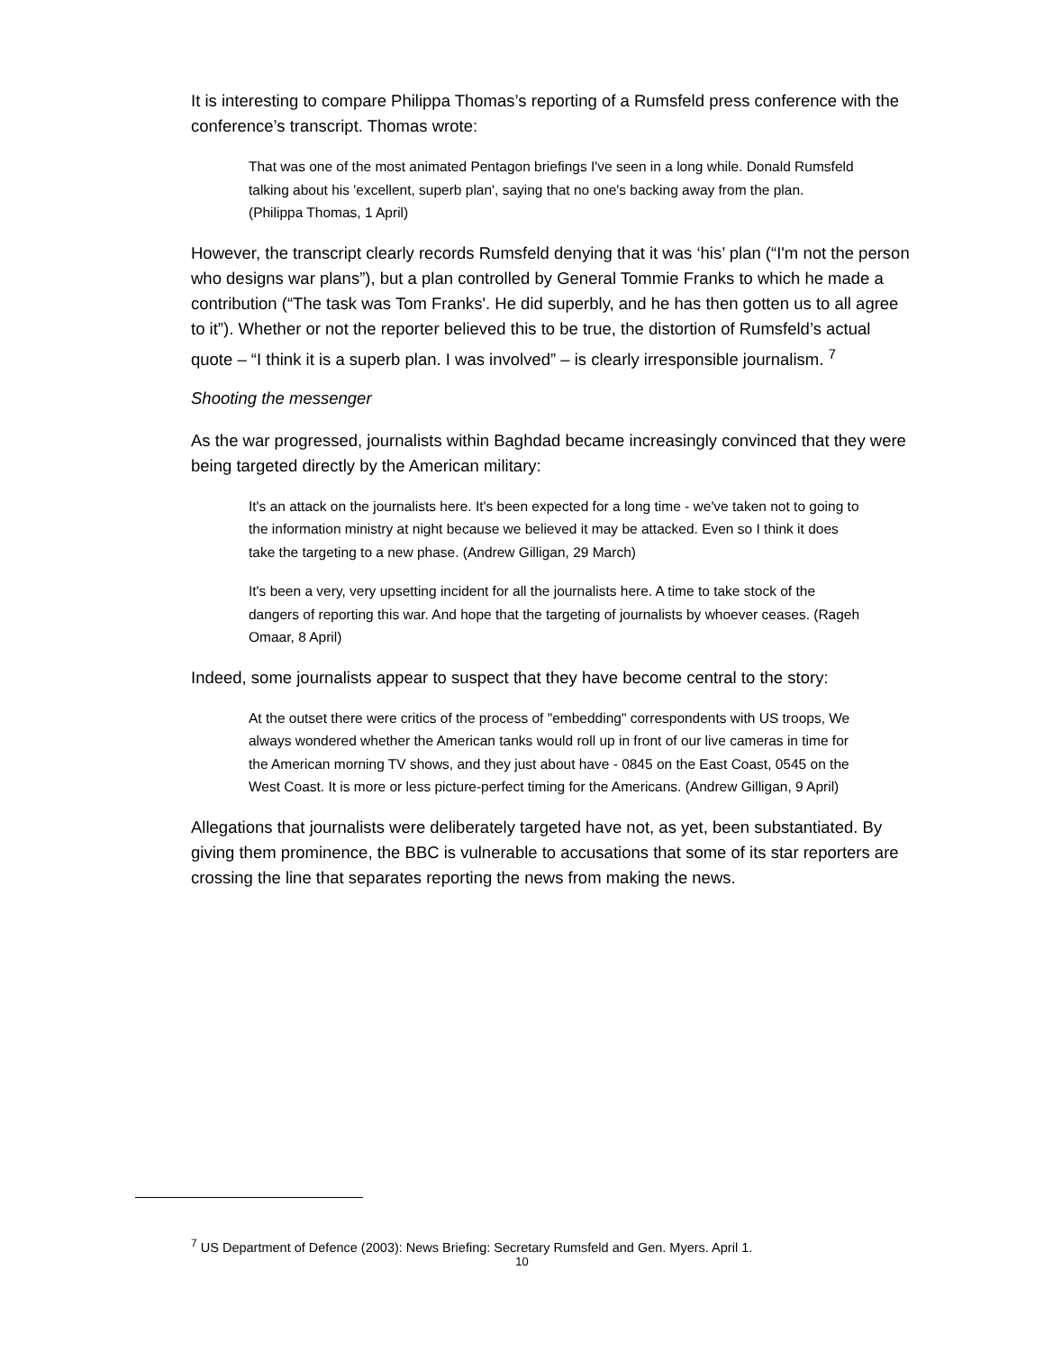It is interesting to compare Philippa Thomas’s reporting of a Rumsfeld press conference with the conference’s transcript. Thomas wrote:
That was one of the most animated Pentagon briefings I've seen in a long while. Donald Rumsfeld talking about his 'excellent, superb plan', saying that no one's backing away from the plan. (Philippa Thomas, 1 April)
However, the transcript clearly records Rumsfeld denying that it was ‘his’ plan (“I'm not the person who designs war plans”), but a plan controlled by General Tommie Franks to which he made a contribution (“The task was Tom Franks'. He did superbly, and he has then gotten us to all agree to it”). Whether or not the reporter believed this to be true, the distortion of Rumsfeld’s actual quote – “I think it is a superb plan. I was involved” – is clearly irresponsible journalism. <sup>7</sup>
Shooting the messenger
As the war progressed, journalists within Baghdad became increasingly convinced that they were being targeted directly by the American military:
It's an attack on the journalists here. It's been expected for a long time - we've taken not to going to the information ministry at night because we believed it may be attacked. Even so I think it does take the targeting to a new phase. (Andrew Gilligan, 29 March)
It's been a very, very upsetting incident for all the journalists here. A time to take stock of the dangers of reporting this war. And hope that the targeting of journalists by whoever ceases. (Rageh Omaar, 8 April)
Indeed, some journalists appear to suspect that they have become central to the story:
At the outset there were critics of the process of "embedding" correspondents with US troops, We always wondered whether the American tanks would roll up in front of our live cameras in time for the American morning TV shows, and they just about have - 0845 on the East Coast, 0545 on the West Coast. It is more or less picture-perfect timing for the Americans. (Andrew Gilligan, 9 April)
Allegations that journalists were deliberately targeted have not, as yet, been substantiated. By giving them prominence, the BBC is vulnerable to accusations that some of its star reporters are crossing the line that separates reporting the news from making the news.
<sup>7</sup> US Department of Defence (2003): News Briefing: Secretary Rumsfeld and Gen. Myers. April 1.
10